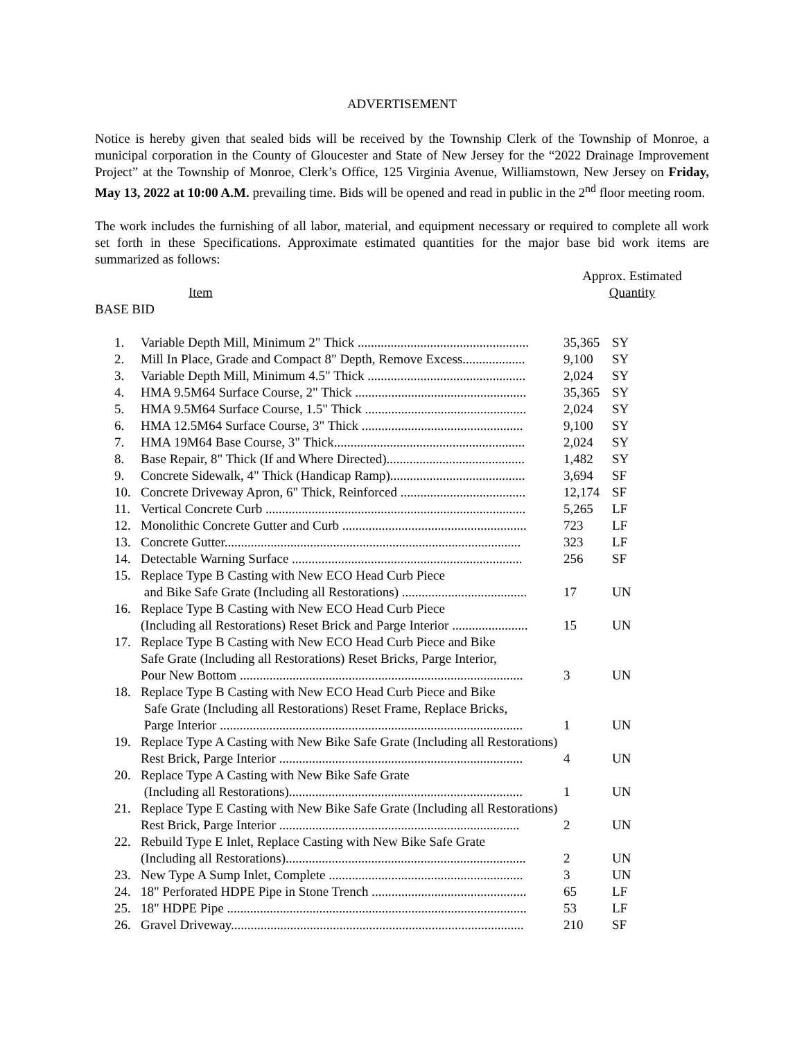ADVERTISEMENT
Notice is hereby given that sealed bids will be received by the Township Clerk of the Township of Monroe, a municipal corporation in the County of Gloucester and State of New Jersey for the “2022 Drainage Improvement Project” at the Township of Monroe, Clerk’s Office, 125 Virginia Avenue, Williamstown, New Jersey on Friday, May 13, 2022 at 10:00 A.M. prevailing time. Bids will be opened and read in public in the 2<sup>nd</sup> floor meeting room.
The work includes the furnishing of all labor, material, and equipment necessary or required to complete all work set forth in these Specifications. Approximate estimated quantities for the major base bid work items are summarized as follows:
Item Approx. Estimated
Quantity
BASE BID
| 1. | Variable Depth Mill, Minimum 2" Thick .................................................... | 35,365 | SY |
| 2. | Mill In Place, Grade and Compact 8" Depth, Remove Excess................... | 9,100 | SY |
| 3. | Variable Depth Mill, Minimum 4.5" Thick ................................................ | 2,024 | SY |
| 4. | HMA 9.5M64 Surface Course, 2" Thick .................................................... | 35,365 | SY |
| 5. | HMA 9.5M64 Surface Course, 1.5" Thick ................................................. | 2,024 | SY |
| 6. | HMA 12.5M64 Surface Course, 3" Thick ................................................. | 9,100 | SY |
| 7. | HMA 19M64 Base Course, 3" Thick.......................................................... | 2,024 | SY |
| 8. | Base Repair, 8" Thick (If and Where Directed).......................................... | 1,482 | SY |
| 9. | Concrete Sidewalk, 4" Thick (Handicap Ramp)......................................... | 3,694 | SF |
| 10. | Concrete Driveway Apron, 6" Thick, Reinforced ...................................... | 12,174 | SF |
| 11. | Vertical Concrete Curb ............................................................................... | 5,265 | LF |
| 12. | Monolithic Concrete Gutter and Curb ........................................................ | 723 | LF |
| 13. | Concrete Gutter.......................................................................................... | 323 | LF |
| 14. | Detectable Warning Surface ...................................................................... | 256 | SF |
| 15. | Replace Type B Casting with New ECO Head Curb Piece and Bike Safe Grate (Including all Restorations) ...................................... | 17 | UN |
| 16. | Replace Type B Casting with New ECO Head Curb Piece (Including all Restorations) Reset Brick and Parge Interior ....................... | 15 | UN |
| 17. | Replace Type B Casting with New ECO Head Curb Piece and Bike Safe Grate (Including all Restorations) Reset Bricks, Parge Interior, Pour New Bottom ...................................................................................... | 3 | UN |
| 18. | Replace Type B Casting with New ECO Head Curb Piece and Bike Safe Grate (Including all Restorations) Reset Frame, Replace Bricks, Parge Interior ............................................................................................ | 1 | UN |
| 19. | Replace Type A Casting with New Bike Safe Grate (Including all Restorations) Rest Brick, Parge Interior .......................................................................... | 4 | UN |
| 20. | Replace Type A Casting with New Bike Safe Grate (Including all Restorations)....................................................................... | 1 | UN |
| 21. | Replace Type E Casting with New Bike Safe Grate (Including all Restorations) Rest Brick, Parge Interior ......................................................................... | 2 | UN |
| 22. | Rebuild Type E Inlet, Replace Casting with New Bike Safe Grate (Including all Restorations)......................................................................... | 2 | UN |
| 23. | New Type A Sump Inlet, Complete ........................................................... | 3 | UN |
| 24. | 18" Perforated HDPE Pipe in Stone Trench ............................................... | 65 | LF |
| 25. | 18" HDPE Pipe ........................................................................................... | 53 | LF |
| 26. | Gravel Driveway......................................................................................... | 210 | SF |